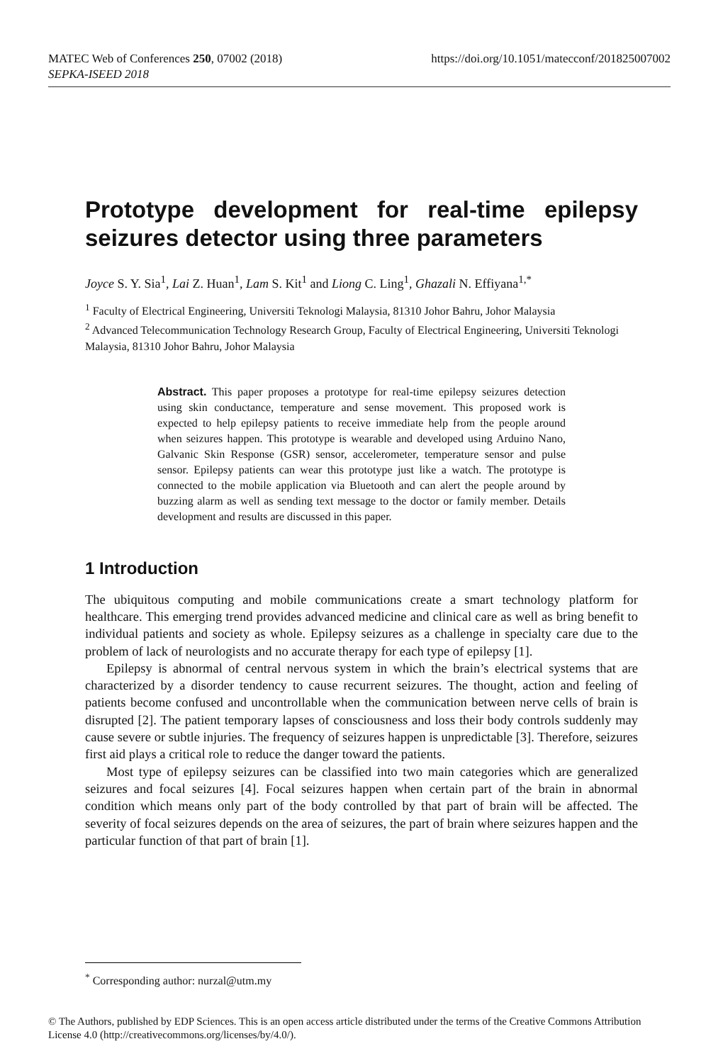https://doi.org/10.1051/matecconf/201825007002 MATEC Web of Conferences 250, 07002 (2018)
SEPKA-ISEED 2018
Prototype development for real-time epilepsy seizures detector using three parameters
Joyce S. Y. Sia<sup>1</sup>, Lai Z. Huan<sup>1</sup>, Lam S. Kit<sup>1</sup> and Liong C. Ling<sup>1</sup>, Ghazali N. Effiyana<sup>1,*</sup>
<sup>1</sup> Faculty of Electrical Engineering, Universiti Teknologi Malaysia, 81310 Johor Bahru, Johor Malaysia
<sup>2</sup> Advanced Telecommunication Technology Research Group, Faculty of Electrical Engineering, Universiti Teknologi Malaysia, 81310 Johor Bahru, Johor Malaysia
Abstract. This paper proposes a prototype for real-time epilepsy seizures detection using skin conductance, temperature and sense movement. This proposed work is expected to help epilepsy patients to receive immediate help from the people around when seizures happen. This prototype is wearable and developed using Arduino Nano, Galvanic Skin Response (GSR) sensor, accelerometer, temperature sensor and pulse sensor. Epilepsy patients can wear this prototype just like a watch. The prototype is connected to the mobile application via Bluetooth and can alert the people around by buzzing alarm as well as sending text message to the doctor or family member. Details development and results are discussed in this paper.
1 Introduction
The ubiquitous computing and mobile communications create a smart technology platform for healthcare. This emerging trend provides advanced medicine and clinical care as well as bring benefit to individual patients and society as whole. Epilepsy seizures as a challenge in specialty care due to the problem of lack of neurologists and no accurate therapy for each type of epilepsy [1].
Epilepsy is abnormal of central nervous system in which the brain’s electrical systems that are characterized by a disorder tendency to cause recurrent seizures. The thought, action and feeling of patients become confused and uncontrollable when the communication between nerve cells of brain is disrupted [2]. The patient temporary lapses of consciousness and loss their body controls suddenly may cause severe or subtle injuries. The frequency of seizures happen is unpredictable [3]. Therefore, seizures first aid plays a critical role to reduce the danger toward the patients.
Most type of epilepsy seizures can be classified into two main categories which are generalized seizures and focal seizures [4]. Focal seizures happen when certain part of the brain in abnormal condition which means only part of the body controlled by that part of brain will be affected. The severity of focal seizures depends on the area of seizures, the part of brain where seizures happen and the particular function of that part of brain [1].
<sup>*</sup> Corresponding author: nurzal@utm.my
© The Authors, published by EDP Sciences. This is an open access article distributed under the terms of the Creative Commons Attribution License 4.0 (http://creativecommons.org/licenses/by/4.0/).